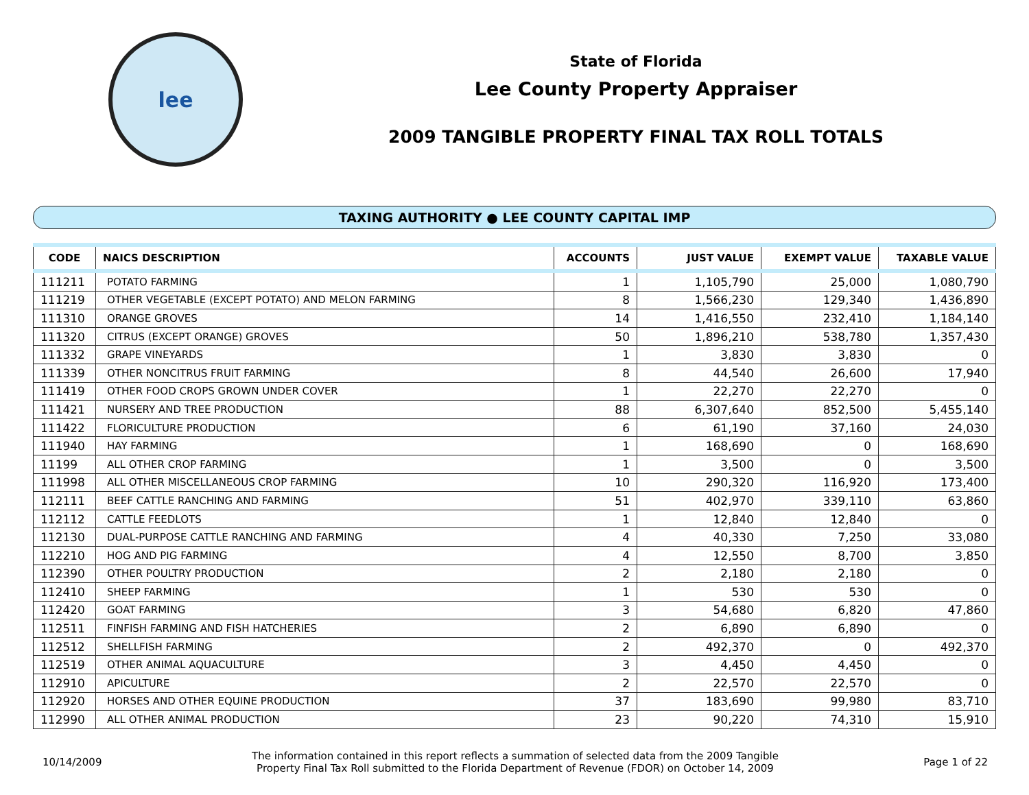lee
State of Florida
Lee County Property Appraiser
2009 TANGIBLE PROPERTY FINAL TAX ROLL TOTALS
TAXING AUTHORITY ● LEE COUNTY CAPITAL IMP
| CODE | NAICS DESCRIPTION | ACCOUNTS | JUST VALUE | EXEMPT VALUE | TAXABLE VALUE |
| --- | --- | --- | --- | --- | --- |
| 111211 | POTATO FARMING | 1 | 1,105,790 | 25,000 | 1,080,790 |
| 111219 | OTHER VEGETABLE (EXCEPT POTATO) AND MELON FARMING | 8 | 1,566,230 | 129,340 | 1,436,890 |
| 111310 | ORANGE GROVES | 14 | 1,416,550 | 232,410 | 1,184,140 |
| 111320 | CITRUS (EXCEPT ORANGE) GROVES | 50 | 1,896,210 | 538,780 | 1,357,430 |
| 111332 | GRAPE VINEYARDS | 1 | 3,830 | 3,830 | 0 |
| 111339 | OTHER NONCITRUS FRUIT FARMING | 8 | 44,540 | 26,600 | 17,940 |
| 111419 | OTHER FOOD CROPS GROWN UNDER COVER | 1 | 22,270 | 22,270 | 0 |
| 111421 | NURSERY AND TREE PRODUCTION | 88 | 6,307,640 | 852,500 | 5,455,140 |
| 111422 | FLORICULTURE PRODUCTION | 6 | 61,190 | 37,160 | 24,030 |
| 111940 | HAY FARMING | 1 | 168,690 | 0 | 168,690 |
| 11199 | ALL OTHER CROP FARMING | 1 | 3,500 | 0 | 3,500 |
| 111998 | ALL OTHER MISCELLANEOUS CROP FARMING | 10 | 290,320 | 116,920 | 173,400 |
| 112111 | BEEF CATTLE RANCHING AND FARMING | 51 | 402,970 | 339,110 | 63,860 |
| 112112 | CATTLE FEEDLOTS | 1 | 12,840 | 12,840 | 0 |
| 112130 | DUAL-PURPOSE CATTLE RANCHING AND FARMING | 4 | 40,330 | 7,250 | 33,080 |
| 112210 | HOG AND PIG FARMING | 4 | 12,550 | 8,700 | 3,850 |
| 112390 | OTHER POULTRY PRODUCTION | 2 | 2,180 | 2,180 | 0 |
| 112410 | SHEEP FARMING | 1 | 530 | 530 | 0 |
| 112420 | GOAT FARMING | 3 | 54,680 | 6,820 | 47,860 |
| 112511 | FINFISH FARMING AND FISH HATCHERIES | 2 | 6,890 | 6,890 | 0 |
| 112512 | SHELLFISH FARMING | 2 | 492,370 | 0 | 492,370 |
| 112519 | OTHER ANIMAL AQUACULTURE | 3 | 4,450 | 4,450 | 0 |
| 112910 | APICULTURE | 2 | 22,570 | 22,570 | 0 |
| 112920 | HORSES AND OTHER EQUINE PRODUCTION | 37 | 183,690 | 99,980 | 83,710 |
| 112990 | ALL OTHER ANIMAL PRODUCTION | 23 | 90,220 | 74,310 | 15,910 |
10/14/2009
The information contained in this report reflects a summation of selected data from the 2009 Tangible
Property Final Tax Roll submitted to the Florida Department of Revenue (FDOR) on October 14, 2009
Page 1 of 22